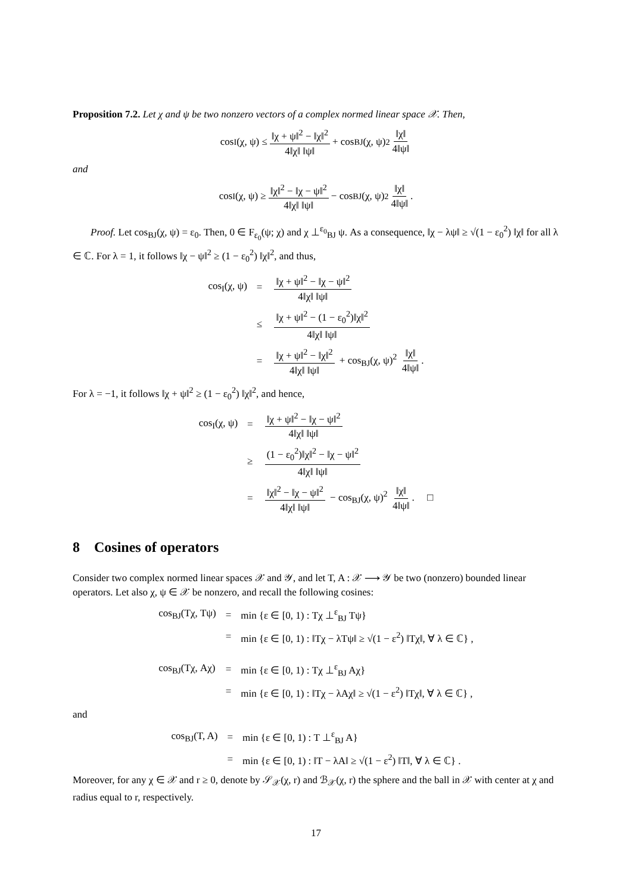Proposition 7.2. Let χ and ψ be two nonzero vectors of a complex normed linear space 𝒳. Then,
cos<sub>I</sub>(χ, ψ) ≤ ‖χ + ψ‖<sup>2</sup> − ‖χ‖<sup>2</sup> 4‖χ‖ ‖ψ‖ + cos<sub>BJ</sub>(χ, ψ)<sup>2</sup> ‖χ‖ 4‖ψ‖
and
cos<sub>I</sub>(χ, ψ) ≥ ‖χ‖<sup>2</sup> − ‖χ − ψ‖<sup>2</sup> 4‖χ‖ ‖ψ‖ − cos<sub>BJ</sub>(χ, ψ)<sup>2</sup> ‖χ‖ 4‖ψ‖.
Proof. Let cos<sub>BJ</sub>(χ, ψ) = ε<sub>0</sub>. Then, 0 ∈ F<sub>ε<sub>0</sub></sub>(ψ; χ) and χ ⊥<sup>ε<sub>0</sub></sup><sub>BJ</sub> ψ. As a consequence, ‖χ − λψ‖ ≥ √(1 − ε<sub>0</sub><sup>2</sup>) ‖χ‖ for all λ ∈ ℂ. For λ = 1, it follows ‖χ − ψ‖<sup>2</sup> ≥ (1 − ε<sub>0</sub><sup>2</sup>) ‖χ‖<sup>2</sup>, and thus,
| cos<sub>I</sub>(χ, ψ) | = | ‖χ + ψ‖<sup>2</sup> − ‖χ − ψ‖<sup>2</sup> 4‖χ‖ ‖ψ‖ |
| | ≤ | ‖χ + ψ‖<sup>2</sup> − (1 − ε<sub>0</sub><sup>2</sup>)‖χ‖<sup>2</sup> 4‖χ‖ ‖ψ‖ |
| | = | ‖χ + ψ‖<sup>2</sup> − ‖χ‖<sup>2</sup> 4‖χ‖ ‖ψ‖ + cos<sub>BJ</sub>(χ, ψ)<sup>2</sup> ‖χ‖ 4‖ψ‖ . |
For λ = −1, it follows ‖χ + ψ‖<sup>2</sup> ≥ (1 − ε<sub>0</sub><sup>2</sup>) ‖χ‖<sup>2</sup>, and hence,
| cos<sub>I</sub>(χ, ψ) | = | ‖χ + ψ‖<sup>2</sup> − ‖χ − ψ‖<sup>2</sup> 4‖χ‖ ‖ψ‖ |
| | ≥ | (1 − ε<sub>0</sub><sup>2</sup>)‖χ‖<sup>2</sup> − ‖χ − ψ‖<sup>2</sup> 4‖χ‖ ‖ψ‖ |
| | = | ‖χ‖<sup>2</sup> − ‖χ − ψ‖<sup>2</sup> 4‖χ‖ ‖ψ‖ − cos<sub>BJ</sub>(χ, ψ)<sup>2</sup> ‖χ‖ 4‖ψ‖ . □ |
8 Cosines of operators
Consider two complex normed linear spaces 𝒳 and 𝒴, and let T, A : 𝒳 ⟶ 𝒴 be two (nonzero) bounded linear operators. Let also χ, ψ ∈ 𝒳 be nonzero, and recall the following cosines:
| cos<sub>BJ</sub>(Tχ, Tψ) | = | min {ε ∈ [0, 1) : Tχ ⊥<sup>ε</sup><sub>BJ</sub> Tψ} |
| | = | min {ε ∈ [0, 1) : ‖Tχ − λTψ‖ ≥ √(1 − ε<sup>2</sup>) ‖Tχ‖, ∀ λ ∈ ℂ} , |
| cos<sub>BJ</sub>(Tχ, Aχ) | = | min {ε ∈ [0, 1) : Tχ ⊥<sup>ε</sup><sub>BJ</sub> Aχ} |
| | = | min {ε ∈ [0, 1) : ‖Tχ − λAχ‖ ≥ √(1 − ε<sup>2</sup>) ‖Tχ‖, ∀ λ ∈ ℂ} , |
and
| cos<sub>BJ</sub>(T, A) | = | min {ε ∈ [0, 1) : T ⊥<sup>ε</sup><sub>BJ</sub> A} |
| | = | min {ε ∈ [0, 1) : ‖T − λA‖ ≥ √(1 − ε<sup>2</sup>) ‖T‖, ∀ λ ∈ ℂ} . |
Moreover, for any χ ∈ 𝒳 and r ≥ 0, denote by 𝒮<sub>𝒳</sub>(χ, r) and ℬ<sub>𝒳</sub>(χ, r) the sphere and the ball in 𝒳 with center at χ and radius equal to r, respectively.
17